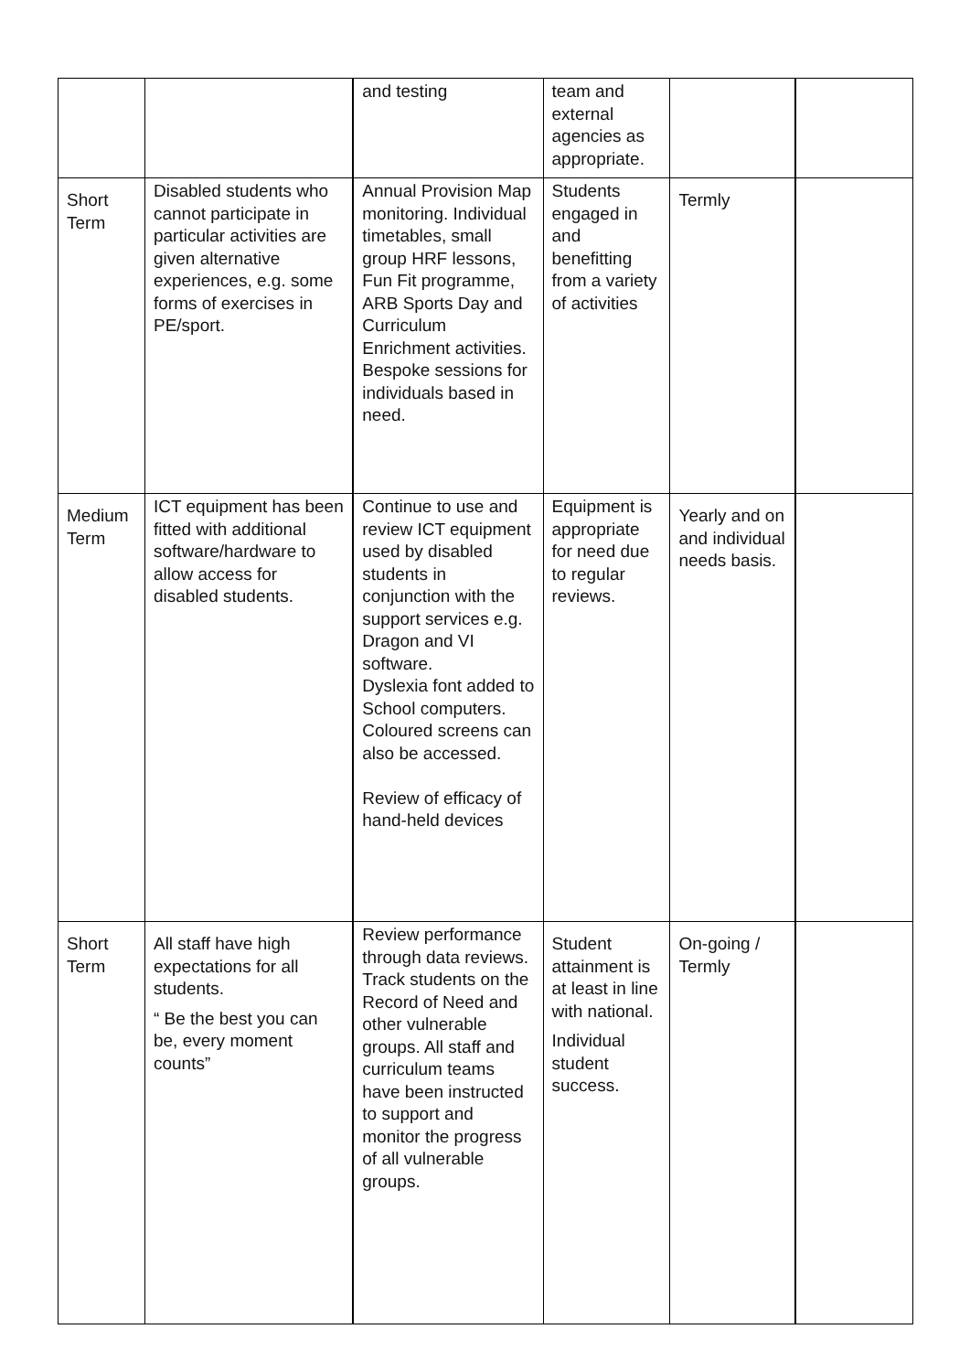| | | and testing | team and external agencies as appropriate. | | |
| Short Term | Disabled students who cannot participate in particular activities are given alternative experiences, e.g. some forms of exercises in PE/sport. | Annual Provision Map monitoring. Individual timetables, small group HRF lessons, Fun Fit programme, ARB Sports Day and Curriculum Enrichment activities. Bespoke sessions for individuals based in need. | Students engaged in and benefitting from a variety of activities | Termly | |
| Medium Term | ICT equipment has been fitted with additional software/hardware to allow access for disabled students. | Continue to use and review ICT equipment used by disabled students in conjunction with the support services e.g. Dragon and VI software. Dyslexia font added to School computers. Coloured screens can also be accessed. Review of efficacy of hand-held devices | Equipment is appropriate for need due to regular reviews. | Yearly and on and individual needs basis. | |
| Short Term | All staff have high expectations for all students. “ Be the best you can be, every moment counts” | Review performance through data reviews. Track students on the Record of Need and other vulnerable groups. All staff and curriculum teams have been instructed to support and monitor the progress of all vulnerable groups. | Student attainment is at least in line with national. Individual student success. | On-going / Termly | |